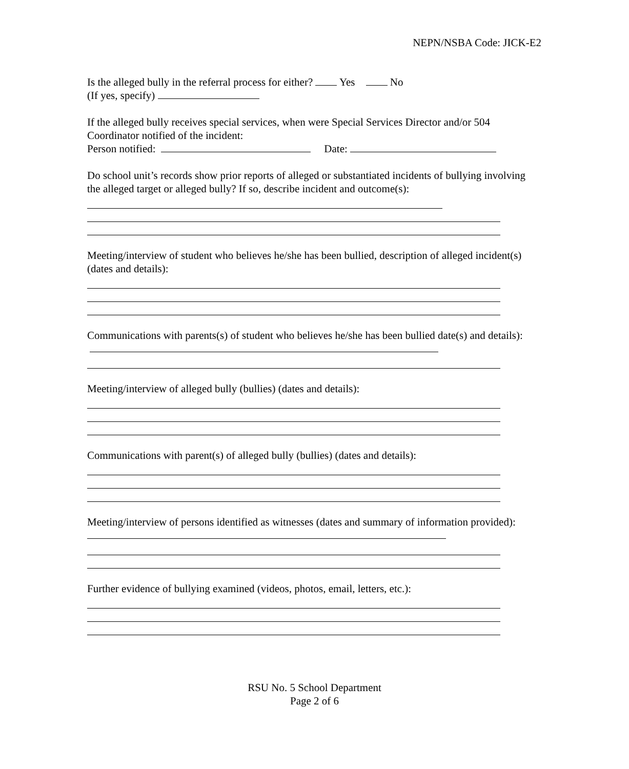NEPN/NSBA Code: JICK-E2
Is the alleged bully in the referral process for either? Yes No
(If yes, specify)
If the alleged bully receives special services, when were Special Services Director and/or 504 Coordinator notified of the incident:
Person notified: Date:
Do school unit’s records show prior reports of alleged or substantiated incidents of bullying involving the alleged target or alleged bully? If so, describe incident and outcome(s):
Meeting/interview of student who believes he/she has been bullied, description of alleged incident(s) (dates and details):
Communications with parents(s) of student who believes he/she has been bullied date(s) and details):
Meeting/interview of alleged bully (bullies) (dates and details):
Communications with parent(s) of alleged bully (bullies) (dates and details):
Meeting/interview of persons identified as witnesses (dates and summary of information provided):
Further evidence of bullying examined (videos, photos, email, letters, etc.):
RSU No. 5 School Department
Page 2 of 6